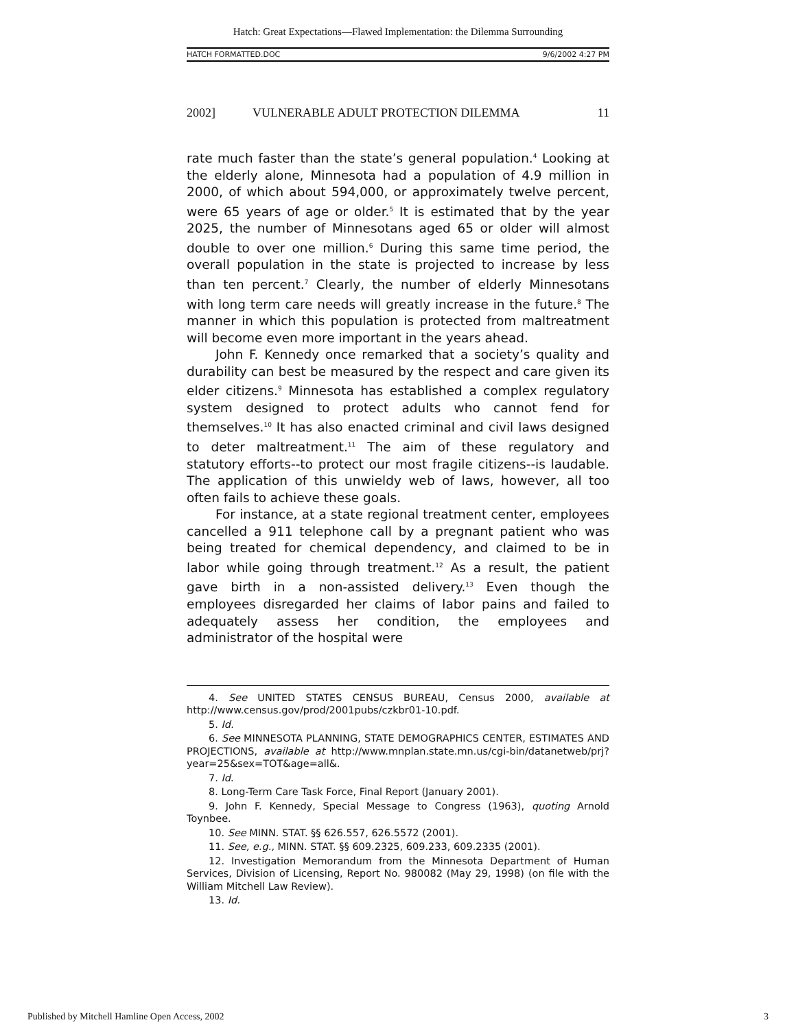Hatch: Great Expectations—Flawed Implementation: the Dilemma Surrounding
HATCH FORMATTED.DOC 9/6/2002 4:27 PM
2002] VULNERABLE ADULT PROTECTION DILEMMA 11
rate much faster than the state’s general population.<sup>4</sup> Looking at the elderly alone, Minnesota had a population of 4.9 million in 2000, of which about 594,000, or approximately twelve percent, were 65 years of age or older.<sup>5</sup> It is estimated that by the year 2025, the number of Minnesotans aged 65 or older will almost double to over one million.<sup>6</sup> During this same time period, the overall population in the state is projected to increase by less than ten percent.<sup>7</sup> Clearly, the number of elderly Minnesotans with long term care needs will greatly increase in the future.<sup>8</sup> The manner in which this population is protected from maltreatment will become even more important in the years ahead.
John F. Kennedy once remarked that a society’s quality and durability can best be measured by the respect and care given its elder citizens.<sup>9</sup> Minnesota has established a complex regulatory system designed to protect adults who cannot fend for themselves.<sup>10</sup> It has also enacted criminal and civil laws designed to deter maltreatment.<sup>11</sup> The aim of these regulatory and statutory efforts--to protect our most fragile citizens--is laudable. The application of this unwieldy web of laws, however, all too often fails to achieve these goals.
For instance, at a state regional treatment center, employees cancelled a 911 telephone call by a pregnant patient who was being treated for chemical dependency, and claimed to be in labor while going through treatment.<sup>12</sup> As a result, the patient gave birth in a non-assisted delivery.<sup>13</sup> Even though the employees disregarded her claims of labor pains and failed to adequately assess her condition, the employees and administrator of the hospital were
4. See UNITED STATES CENSUS BUREAU, Census 2000, available at http://www.census.gov/prod/2001pubs/czkbr01-10.pdf.
5. Id.
6. See MINNESOTA PLANNING, STATE DEMOGRAPHICS CENTER, ESTIMATES AND PROJECTIONS, available at http://www.mnplan.state.mn.us/cgi-bin/datanetweb/prj?year=25&sex=TOT&age=all&.
7. Id.
8. Long-Term Care Task Force, Final Report (January 2001).
9. John F. Kennedy, Special Message to Congress (1963), quoting Arnold Toynbee.
10. See MINN. STAT. §§ 626.557, 626.5572 (2001).
11. See, e.g., MINN. STAT. §§ 609.2325, 609.233, 609.2335 (2001).
12. Investigation Memorandum from the Minnesota Department of Human Services, Division of Licensing, Report No. 980082 (May 29, 1998) (on file with the William Mitchell Law Review).
13. Id.
Published by Mitchell Hamline Open Access, 2002 3